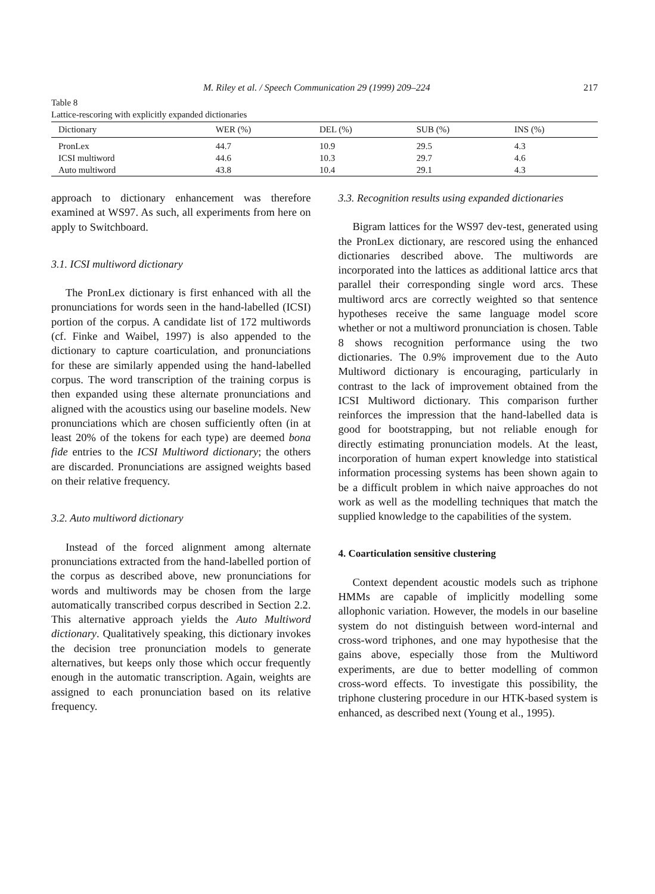M. Riley et al. / Speech Communication 29 (1999) 209–224 217
Table 8
Lattice-rescoring with explicitly expanded dictionaries
| Dictionary | WER (%) | DEL (%) | SUB (%) | INS (%) |
| --- | --- | --- | --- | --- |
| PronLex | 44.7 | 10.9 | 29.5 | 4.3 |
| ICSI multiword | 44.6 | 10.3 | 29.7 | 4.6 |
| Auto multiword | 43.8 | 10.4 | 29.1 | 4.3 |
approach to dictionary enhancement was therefore examined at WS97. As such, all experiments from here on apply to Switchboard.
3.1. ICSI multiword dictionary
The PronLex dictionary is first enhanced with all the pronunciations for words seen in the hand-labelled (ICSI) portion of the corpus. A candidate list of 172 multiwords (cf. Finke and Waibel, 1997) is also appended to the dictionary to capture coarticulation, and pronunciations for these are similarly appended using the hand-labelled corpus. The word transcription of the training corpus is then expanded using these alternate pronunciations and aligned with the acoustics using our baseline models. New pronunciations which are chosen sufficiently often (in at least 20% of the tokens for each type) are deemed bona fide entries to the ICSI Multiword dictionary; the others are discarded. Pronunciations are assigned weights based on their relative frequency.
3.2. Auto multiword dictionary
Instead of the forced alignment among alternate pronunciations extracted from the hand-labelled portion of the corpus as described above, new pronunciations for words and multiwords may be chosen from the large automatically transcribed corpus described in Section 2.2. This alternative approach yields the Auto Multiword dictionary. Qualitatively speaking, this dictionary invokes the decision tree pronunciation models to generate alternatives, but keeps only those which occur frequently enough in the automatic transcription. Again, weights are assigned to each pronunciation based on its relative frequency.
3.3. Recognition results using expanded dictionaries
Bigram lattices for the WS97 dev-test, generated using the PronLex dictionary, are rescored using the enhanced dictionaries described above. The multiwords are incorporated into the lattices as additional lattice arcs that parallel their corresponding single word arcs. These multiword arcs are correctly weighted so that sentence hypotheses receive the same language model score whether or not a multiword pronunciation is chosen. Table 8 shows recognition performance using the two dictionaries. The 0.9% improvement due to the Auto Multiword dictionary is encouraging, particularly in contrast to the lack of improvement obtained from the ICSI Multiword dictionary. This comparison further reinforces the impression that the hand-labelled data is good for bootstrapping, but not reliable enough for directly estimating pronunciation models. At the least, incorporation of human expert knowledge into statistical information processing systems has been shown again to be a difficult problem in which naive approaches do not work as well as the modelling techniques that match the supplied knowledge to the capabilities of the system.
4. Coarticulation sensitive clustering
Context dependent acoustic models such as triphone HMMs are capable of implicitly modelling some allophonic variation. However, the models in our baseline system do not distinguish between word-internal and cross-word triphones, and one may hypothesise that the gains above, especially those from the Multiword experiments, are due to better modelling of common cross-word effects. To investigate this possibility, the triphone clustering procedure in our HTK-based system is enhanced, as described next (Young et al., 1995).